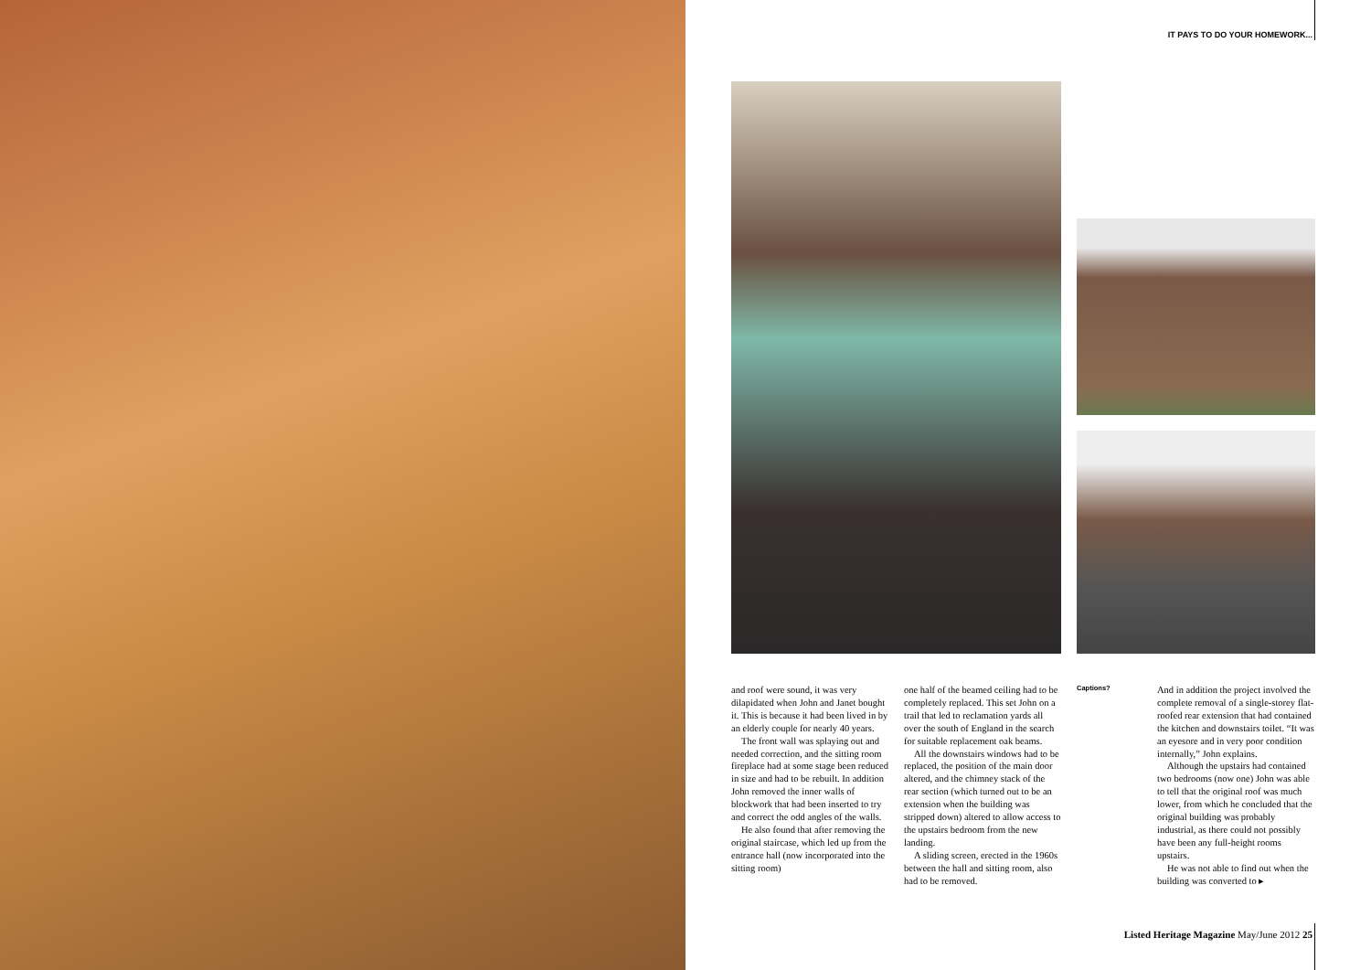IT PAYS TO DO YOUR HOMEWORK...
and roof were sound, it was very dilapidated when John and Janet bought it. This is because it had been lived in by an elderly couple for nearly 40 years.
The front wall was splaying out and needed correction, and the sitting room fireplace had at some stage been reduced in size and had to be rebuilt. In addition John removed the inner walls of blockwork that had been inserted to try and correct the odd angles of the walls.
He also found that after removing the original staircase, which led up from the entrance hall (now incorporated into the sitting room)
one half of the beamed ceiling had to be completely replaced. This set John on a trail that led to reclamation yards all over the south of England in the search for suitable replacement oak beams.
All the downstairs windows had to be replaced, the position of the main door altered, and the chimney stack of the rear section (which turned out to be an extension when the building was stripped down) altered to allow access to the upstairs bedroom from the new landing.
A sliding screen, erected in the 1960s between the hall and sitting room, also had to be removed.
Captions?
And in addition the project involved the complete removal of a single-storey flat- roofed rear extension that had contained the kitchen and downstairs toilet. “It was an eyesore and in very poor condition internally,” John explains.
Although the upstairs had contained two bedrooms (now one) John was able to tell that the original roof was much lower, from which he concluded that the original building was probably industrial, as there could not possibly have been any full-height rooms upstairs.
He was not able to find out when the building was converted to ▸
Listed Heritage Magazine May/June 2012 25